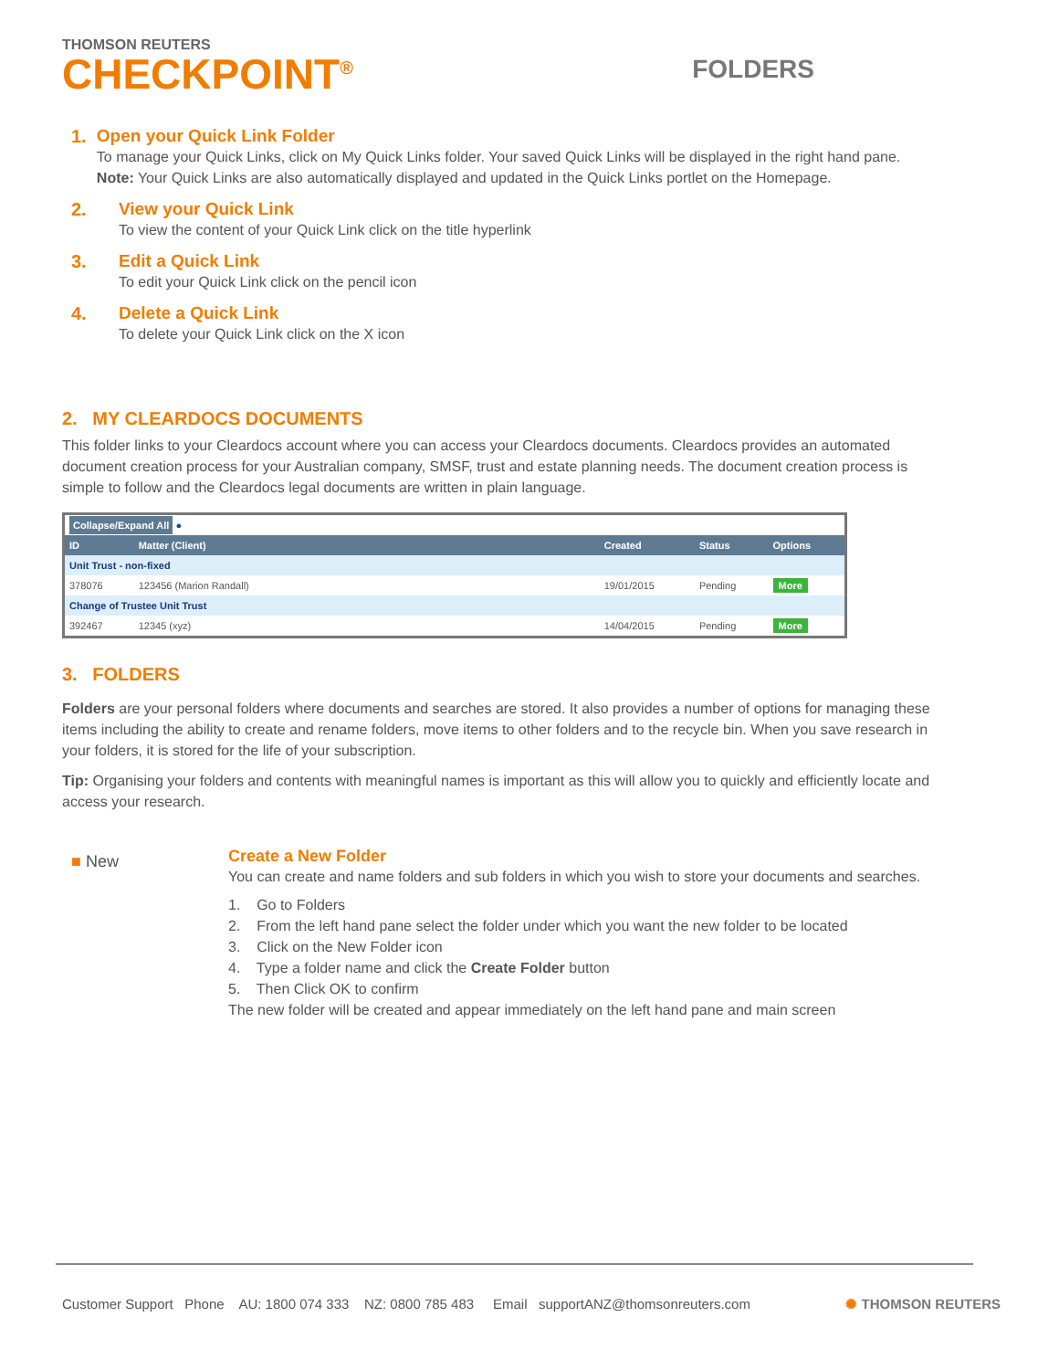THOMSON REUTERS
CHECKPOINT<sup>®</sup>
FOLDERS
1. Open your Quick Link Folder
To manage your Quick Links, click on My Quick Links folder. Your saved Quick Links will be displayed in the right hand pane. Note: Your Quick Links are also automatically displayed and updated in the Quick Links portlet on the Homepage.
2. View your Quick Link
To view the content of your Quick Link click on the title hyperlink
3. Edit a Quick Link
To edit your Quick Link click on the pencil icon
4. Delete a Quick Link
To delete your Quick Link click on the X icon
2. MY CLEARDOCS DOCUMENTS
This folder links to your Cleardocs account where you can access your Cleardocs documents. Cleardocs provides an automated document creation process for your Australian company, SMSF, trust and estate planning needs. The document creation process is simple to follow and the Cleardocs legal documents are written in plain language.
| Collapse/Expand All ● | | | | |
| --- | --- | --- | --- | --- |
| ID | Matter (Client) | Created | Status | Options |
| Unit Trust - non-fixed | | | | |
| 378076 | 123456 (Marion Randall) | 19/01/2015 | Pending | More |
| Change of Trustee Unit Trust | | | | |
| 392467 | 12345 (xyz) | 14/04/2015 | Pending | More |
3. FOLDERS
Folders are your personal folders where documents and searches are stored. It also provides a number of options for managing these items including the ability to create and rename folders, move items to other folders and to the recycle bin. When you save research in your folders, it is stored for the life of your subscription.
Tip: Organising your folders and contents with meaningful names is important as this will allow you to quickly and efficiently locate and access your research.
■ New
Create a New Folder
You can create and name folders and sub folders in which you wish to store your documents and searches.
1. Go to Folders
2. From the left hand pane select the folder under which you want the new folder to be located
3. Click on the New Folder icon
4. Type a folder name and click the Create Folder button
5. Then Click OK to confirm
The new folder will be created and appear immediately on the left hand pane and main screen
Customer Support Phone AU: 1800 074 333 NZ: 0800 785 483 Email supportANZ@thomsonreuters.com ✺ THOMSON REUTERS